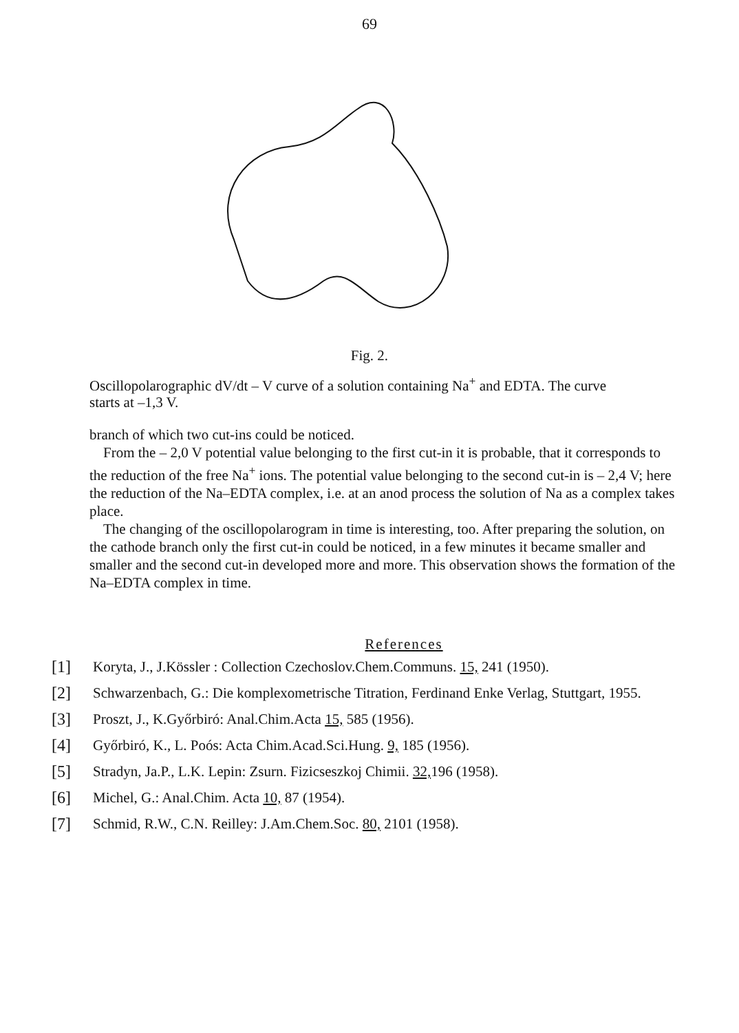69
Fig. 2.
Oscillopolarographic dV/dt – V curve of a solution containing Na<sup>+</sup> and EDTA. The curve starts at –1,3 V.
branch of which two cut-ins could be noticed.
From the – 2,0 V potential value belonging to the first cut-in it is probable, that it corresponds to the reduction of the free Na<sup>+</sup> ions. The potential value belonging to the second cut-in is – 2,4 V; here the reduction of the Na–EDTA complex, i.e. at an anod process the solution of Na as a complex takes place.
The changing of the oscillopolarogram in time is interesting, too. After preparing the solution, on the cathode branch only the first cut-in could be noticed, in a few minutes it became smaller and smaller and the second cut-in developed more and more. This observation shows the formation of the Na–EDTA complex in time.
References
[1] Koryta, J., J.Kössler : Collection Czechoslov.Chem.Communs. 15, 241 (1950).
[2] Schwarzenbach, G.: Die komplexometrische Titration, Ferdinand Enke Verlag, Stuttgart, 1955.
[3] Proszt, J., K.Győrbiró: Anal.Chim.Acta 15, 585 (1956).
[4] Győrbiró, K., L. Poós: Acta Chim.Acad.Sci.Hung. 9, 185 (1956).
[5] Stradyn, Ja.P., L.K. Lepin: Zsurn. Fizicseszkoj Chimii. 32, 196 (1958).
[6] Michel, G.: Anal.Chim. Acta 10, 87 (1954).
[7] Schmid, R.W., C.N. Reilley: J.Am.Chem.Soc. 80, 2101 (1958).